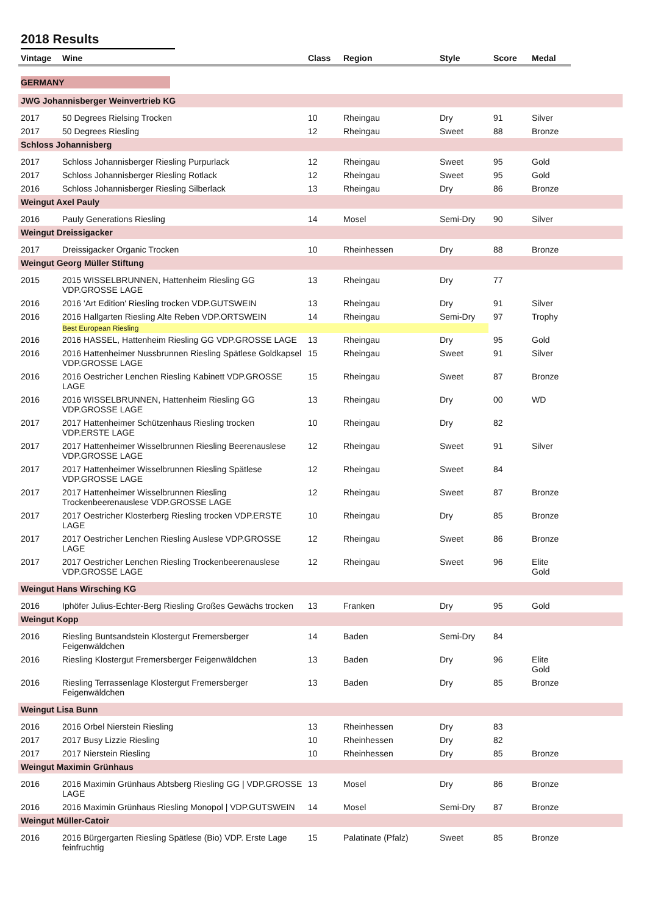2018 Results
| Vintage | Wine | Class | Region | Style | Score | Medal | |
| --- | --- | --- | --- | --- | --- | --- | --- |
| GERMANY | | | | | | | |
| JWG Johannisberger Weinvertrieb KG | | | | | | | |
| 2017 | 50 Degrees Rielsing Trocken | 10 | Rheingau | Dry | 91 | Silver | |
| 2017 | 50 Degrees Riesling | 12 | Rheingau | Sweet | 88 | Bronze | |
| Schloss Johannisberg | | | | | | | |
| 2017 | Schloss Johannisberger Riesling Purpurlack | 12 | Rheingau | Sweet | 95 | Gold | |
| 2017 | Schloss Johannisberger Riesling Rotlack | 12 | Rheingau | Sweet | 95 | Gold | |
| 2016 | Schloss Johannisberger Riesling Silberlack | 13 | Rheingau | Dry | 86 | Bronze | |
| Weingut Axel Pauly | | | | | | | |
| 2016 | Pauly Generations Riesling | 14 | Mosel | Semi-Dry | 90 | Silver | |
| Weingut Dreissigacker | | | | | | | |
| 2017 | Dreissigacker Organic Trocken | 10 | Rheinhessen | Dry | 88 | Bronze | |
| Weingut Georg Müller Stiftung | | | | | | | |
| 2015 | 2015 WISSELBRUNNEN, Hattenheim Riesling GG VDP.GROSSE LAGE | 13 | Rheingau | Dry | 77 | | |
| 2016 | 2016 'Art Edition' Riesling trocken VDP.GUTSWEIN | 13 | Rheingau | Dry | 91 | Silver | |
| 2016 | 2016 Hallgarten Riesling Alte Reben VDP.ORTSWEIN | 14 | Rheingau | Semi-Dry | 97 | Trophy | |
| | Best European Riesling | | | | | | |
| 2016 | 2016 HASSEL, Hattenheim Riesling GG VDP.GROSSE LAGE | 13 | Rheingau | Dry | 95 | Gold | |
| 2016 | 2016 Hattenheimer Nussbrunnen Riesling Spätlese Goldkapsel VDP.GROSSE LAGE | 15 | Rheingau | Sweet | 91 | Silver | |
| 2016 | 2016 Oestricher Lenchen Riesling Kabinett VDP.GROSSE LAGE | 15 | Rheingau | Sweet | 87 | Bronze | |
| 2016 | 2016 WISSELBRUNNEN, Hattenheim Riesling GG VDP.GROSSE LAGE | 13 | Rheingau | Dry | 00 | WD | |
| 2017 | 2017 Hattenheimer Schützenhaus Riesling trocken VDP.ERSTE LAGE | 10 | Rheingau | Dry | 82 | | |
| 2017 | 2017 Hattenheimer Wisselbrunnen Riesling Beerenauslese VDP.GROSSE LAGE | 12 | Rheingau | Sweet | 91 | Silver | |
| 2017 | 2017 Hattenheimer Wisselbrunnen Riesling Spätlese VDP.GROSSE LAGE | 12 | Rheingau | Sweet | 84 | | |
| 2017 | 2017 Hattenheimer Wisselbrunnen Riesling Trockenbeerenauslese VDP.GROSSE LAGE | 12 | Rheingau | Sweet | 87 | Bronze | |
| 2017 | 2017 Oestricher Klosterberg Riesling trocken VDP.ERSTE LAGE | 10 | Rheingau | Dry | 85 | Bronze | |
| 2017 | 2017 Oestricher Lenchen Riesling Auslese VDP.GROSSE LAGE | 12 | Rheingau | Sweet | 86 | Bronze | |
| 2017 | 2017 Oestricher Lenchen Riesling Trockenbeerenauslese VDP.GROSSE LAGE | 12 | Rheingau | Sweet | 96 | Elite Gold | |
| Weingut Hans Wirsching KG | | | | | | | |
| 2016 | Iphöfer Julius-Echter-Berg Riesling Großes Gewächs trocken | 13 | Franken | Dry | 95 | Gold | |
| Weingut Kopp | | | | | | | |
| 2016 | Riesling Buntsandstein Klostergut Fremersberger Feigenwäldchen | 14 | Baden | Semi-Dry | 84 | | |
| 2016 | Riesling Klostergut Fremersberger Feigenwäldchen | 13 | Baden | Dry | 96 | Elite Gold | |
| 2016 | Riesling Terrassenlage Klostergut Fremersberger Feigenwäldchen | 13 | Baden | Dry | 85 | Bronze | |
| Weingut Lisa Bunn | | | | | | | |
| 2016 | 2016 Orbel Nierstein Riesling | 13 | Rheinhessen | Dry | 83 | | |
| 2017 | 2017 Busy Lizzie Riesling | 10 | Rheinhessen | Dry | 82 | | |
| 2017 | 2017 Nierstein Riesling | 10 | Rheinhessen | Dry | 85 | Bronze | |
| Weingut Maximin Grünhaus | | | | | | | |
| 2016 | 2016 Maximin Grünhaus Abtsberg Riesling GG / VDP.GROSSE LAGE | 13 | Mosel | Dry | 86 | Bronze | |
| 2016 | 2016 Maximin Grünhaus Riesling Monopol / VDP.GUTSWEIN | 14 | Mosel | Semi-Dry | 87 | Bronze | |
| Weingut Müller-Catoir | | | | | | | |
| 2016 | 2016 Bürgergarten Riesling Spätlese (Bio) VDP. Erste Lage feinfruchtig | 15 | Palatinate (Pfalz) | Sweet | 85 | Bronze | |